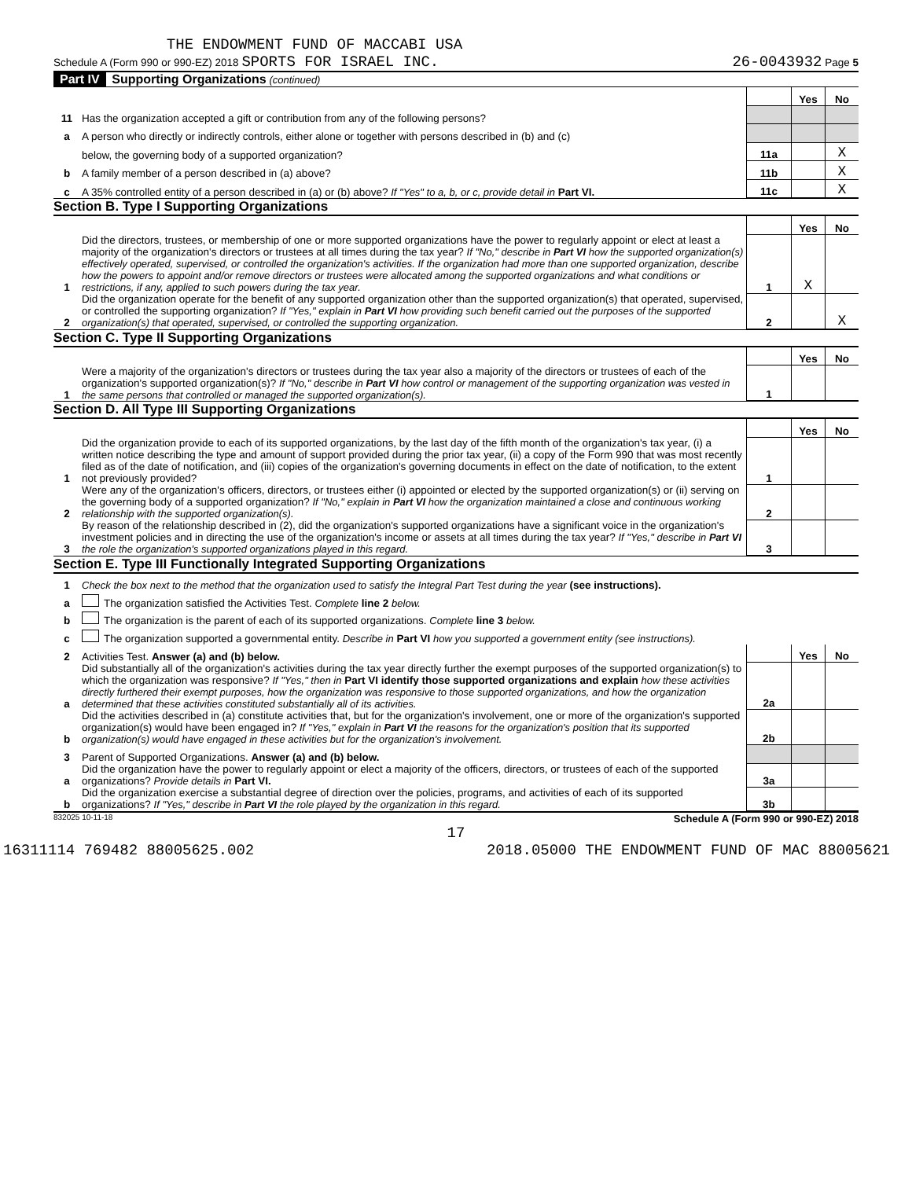THE ENDOWMENT FUND OF MACCABI USA
Schedule A (Form 990 or 990-EZ) 2018 SPORTS FOR ISRAEL INC. 26-0043932 Page 5
Part IV Supporting Organizations (continued)
| | | | Yes | No |
| 11 | Has the organization accepted a gift or contribution from any of the following persons? | | | |
| a | A person who directly or indirectly controls, either alone or together with persons described in (b) and (c) | | | |
| | below, the governing body of a supported organization? | 11a | | X |
| b | A family member of a person described in (a) above? | 11b | | X |
| c | A 35% controlled entity of a person described in (a) or (b) above? If "Yes" to a, b, or c, provide detail in Part VI. | 11c | | X |
Section B. Type I Supporting Organizations
| | | | Yes | No |
| 1 | Did the directors, trustees, or membership of one or more supported organizations have the power to regularly appoint or elect at least a majority of the organization's directors or trustees at all times during the tax year? If "No," describe in Part VI how the supported organization(s) effectively operated, supervised, or controlled the organization's activities. If the organization had more than one supported organization, describe how the powers to appoint and/or remove directors or trustees were allocated among the supported organizations and what conditions or restrictions, if any, applied to such powers during the tax year. | 1 | X | |
| 2 | Did the organization operate for the benefit of any supported organization other than the supported organization(s) that operated, supervised, or controlled the supporting organization? If "Yes," explain in Part VI how providing such benefit carried out the purposes of the supported organization(s) that operated, supervised, or controlled the supporting organization. | 2 | | X |
Section C. Type II Supporting Organizations
| | | | Yes | No |
| 1 | Were a majority of the organization's directors or trustees during the tax year also a majority of the directors or trustees of each of the organization's supported organization(s)? If "No," describe in Part VI how control or management of the supporting organization was vested in the same persons that controlled or managed the supported organization(s). | 1 | | |
Section D. All Type III Supporting Organizations
| | | | Yes | No |
| 1 | Did the organization provide to each of its supported organizations, by the last day of the fifth month of the organization's tax year, (i) a written notice describing the type and amount of support provided during the prior tax year, (ii) a copy of the Form 990 that was most recently filed as of the date of notification, and (iii) copies of the organization's governing documents in effect on the date of notification, to the extent not previously provided? | 1 | | |
| 2 | Were any of the organization's officers, directors, or trustees either (i) appointed or elected by the supported organization(s) or (ii) serving on the governing body of a supported organization? If "No," explain in Part VI how the organization maintained a close and continuous working relationship with the supported organization(s). | 2 | | |
| 3 | By reason of the relationship described in (2), did the organization's supported organizations have a significant voice in the organization's investment policies and in directing the use of the organization's income or assets at all times during the tax year? If "Yes," describe in Part VI the role the organization's supported organizations played in this regard. | 3 | | |
Section E. Type III Functionally Integrated Supporting Organizations
| 1 | Check the box next to the method that the organization used to satisfy the Integral Part Test during the year (see instructions). | | | |
| a | The organization satisfied the Activities Test. Complete line 2 below. | | | |
| b | The organization is the parent of each of its supported organizations. Complete line 3 below. | | | |
| c | The organization supported a governmental entity. Describe in Part VI how you supported a government entity (see instructions). | | | |
| 2 | Activities Test. Answer (a) and (b) below. | | Yes | No |
| a | Did substantially all of the organization's activities during the tax year directly further the exempt purposes of the supported organization(s) to which the organization was responsive? If "Yes," then in Part VI identify those supported organizations and explain how these activities directly furthered their exempt purposes, how the organization was responsive to those supported organizations, and how the organization determined that these activities constituted substantially all of its activities. | 2a | | |
| b | Did the activities described in (a) constitute activities that, but for the organization's involvement, one or more of the organization's supported organization(s) would have been engaged in? If "Yes," explain in Part VI the reasons for the organization's position that its supported organization(s) would have engaged in these activities but for the organization's involvement. | 2b | | |
| 3 | Parent of Supported Organizations. Answer (a) and (b) below. | | | |
| a | Did the organization have the power to regularly appoint or elect a majority of the officers, directors, or trustees of each of the supported organizations? Provide details in Part VI. | 3a | | |
| b | Did the organization exercise a substantial degree of direction over the policies, programs, and activities of each of its supported organizations? If "Yes," describe in Part VI the role played by the organization in this regard. | 3b | | |
832025 10-11-18 Schedule A (Form 990 or 990-EZ) 2018
17
16311114 769482 88005625.002 2018.05000 THE ENDOWMENT FUND OF MAC 88005621